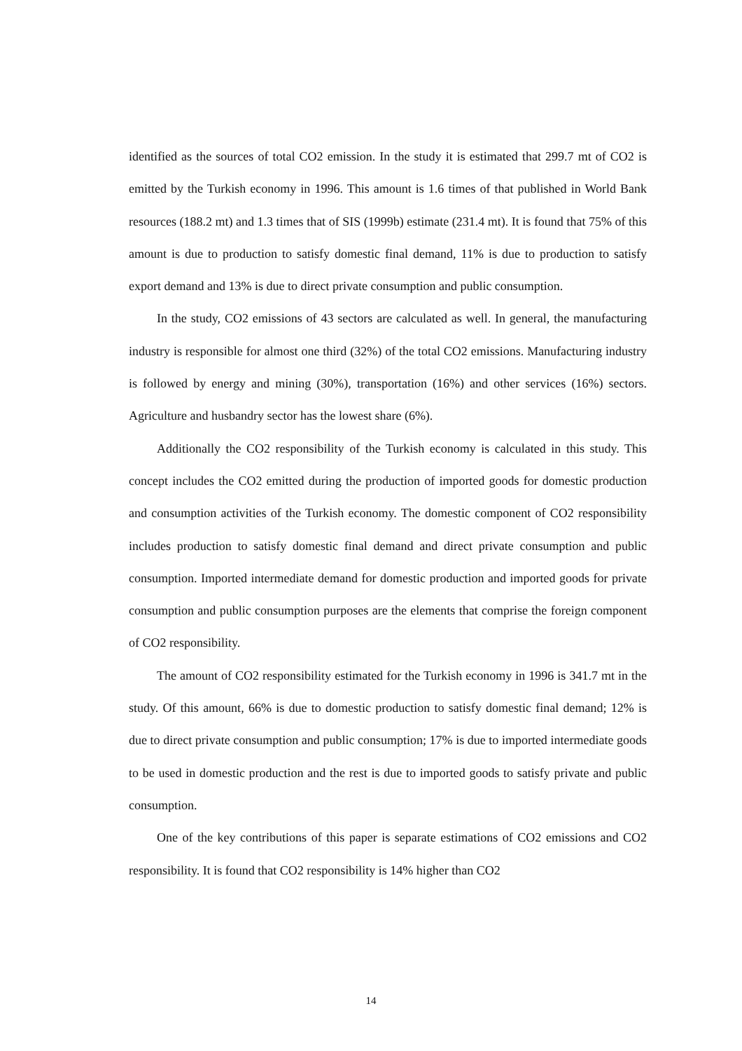identified as the sources of total CO2 emission. In the study it is estimated that 299.7 mt of CO2 is emitted by the Turkish economy in 1996. This amount is 1.6 times of that published in World Bank resources (188.2 mt) and 1.3 times that of SIS (1999b) estimate (231.4 mt). It is found that 75% of this amount is due to production to satisfy domestic final demand, 11% is due to production to satisfy export demand and 13% is due to direct private consumption and public consumption.
In the study, CO2 emissions of 43 sectors are calculated as well. In general, the manufacturing industry is responsible for almost one third (32%) of the total CO2 emissions. Manufacturing industry is followed by energy and mining (30%), transportation (16%) and other services (16%) sectors. Agriculture and husbandry sector has the lowest share (6%).
Additionally the CO2 responsibility of the Turkish economy is calculated in this study. This concept includes the CO2 emitted during the production of imported goods for domestic production and consumption activities of the Turkish economy. The domestic component of CO2 responsibility includes production to satisfy domestic final demand and direct private consumption and public consumption. Imported intermediate demand for domestic production and imported goods for private consumption and public consumption purposes are the elements that comprise the foreign component of CO2 responsibility.
The amount of CO2 responsibility estimated for the Turkish economy in 1996 is 341.7 mt in the study. Of this amount, 66% is due to domestic production to satisfy domestic final demand; 12% is due to direct private consumption and public consumption; 17% is due to imported intermediate goods to be used in domestic production and the rest is due to imported goods to satisfy private and public consumption.
One of the key contributions of this paper is separate estimations of CO2 emissions and CO2 responsibility. It is found that CO2 responsibility is 14% higher than CO2
14